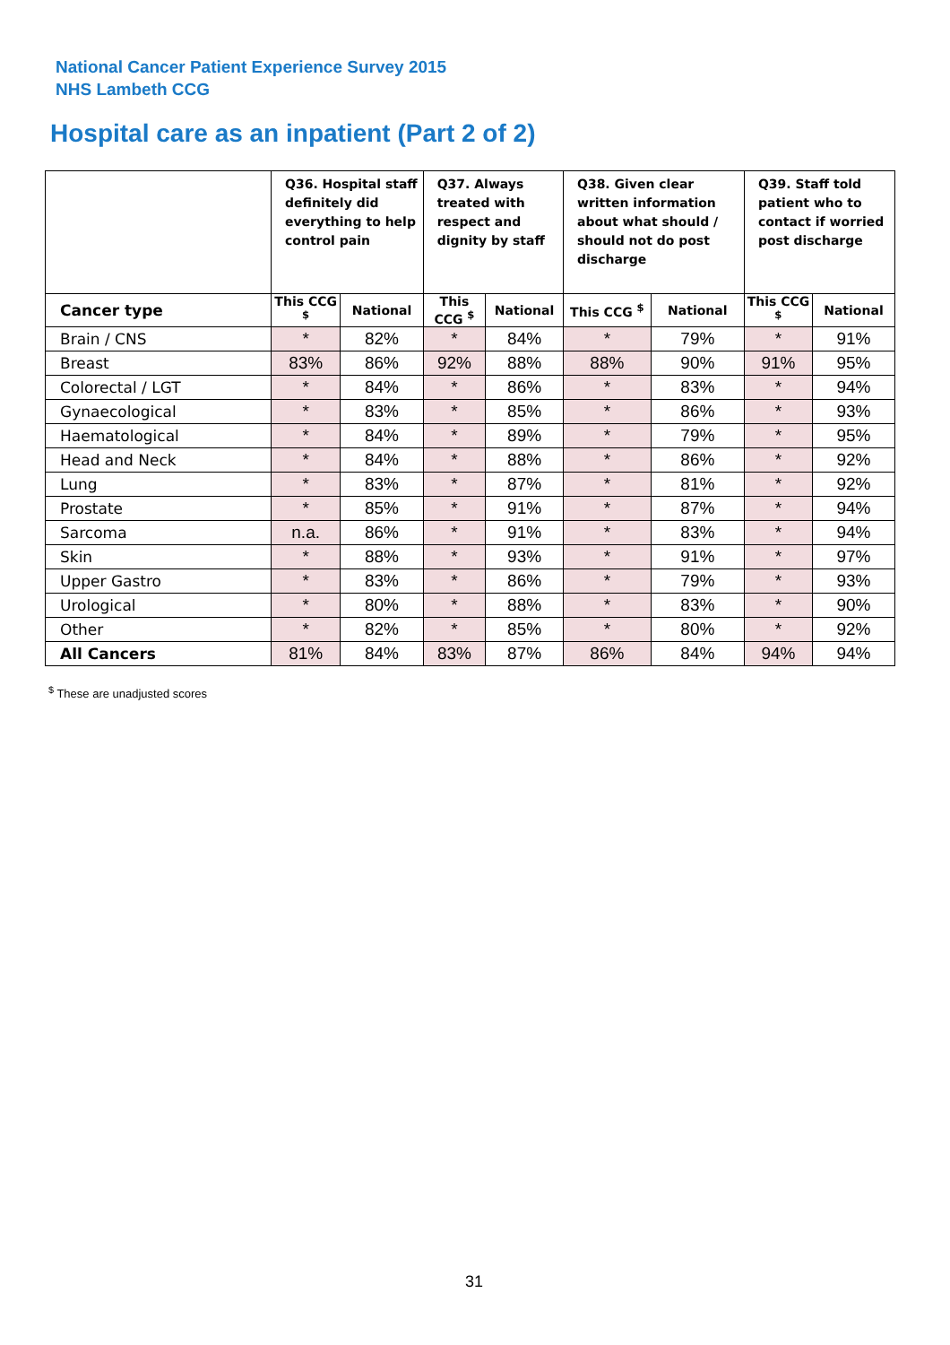National Cancer Patient Experience Survey 2015
NHS Lambeth CCG
Hospital care as an inpatient (Part 2 of 2)
| | Q36. Hospital staff definitely did everything to help control pain | | Q37. Always treated with respect and dignity by staff | | Q38. Given clear written information about what should / should not do post discharge | | Q39. Staff told patient who to contact if worried post discharge | |
| --- | --- | --- | --- | --- | --- | --- | --- | --- |
| Cancer type | This CCG <sup>$</sup> | National | This CCG <sup>$</sup> | National | This CCG <sup>$</sup> | National | This CCG <sup>$</sup> | National |
| Brain / CNS | * | 82% | * | 84% | * | 79% | * | 91% |
| Breast | 83% | 86% | 92% | 88% | 88% | 90% | 91% | 95% |
| Colorectal / LGT | * | 84% | * | 86% | * | 83% | * | 94% |
| Gynaecological | * | 83% | * | 85% | * | 86% | * | 93% |
| Haematological | * | 84% | * | 89% | * | 79% | * | 95% |
| Head and Neck | * | 84% | * | 88% | * | 86% | * | 92% |
| Lung | * | 83% | * | 87% | * | 81% | * | 92% |
| Prostate | * | 85% | * | 91% | * | 87% | * | 94% |
| Sarcoma | n.a. | 86% | * | 91% | * | 83% | * | 94% |
| Skin | * | 88% | * | 93% | * | 91% | * | 97% |
| Upper Gastro | * | 83% | * | 86% | * | 79% | * | 93% |
| Urological | * | 80% | * | 88% | * | 83% | * | 90% |
| Other | * | 82% | * | 85% | * | 80% | * | 92% |
| All Cancers | 81% | 84% | 83% | 87% | 86% | 84% | 94% | 94% |
<sup>$</sup> These are unadjusted scores
31